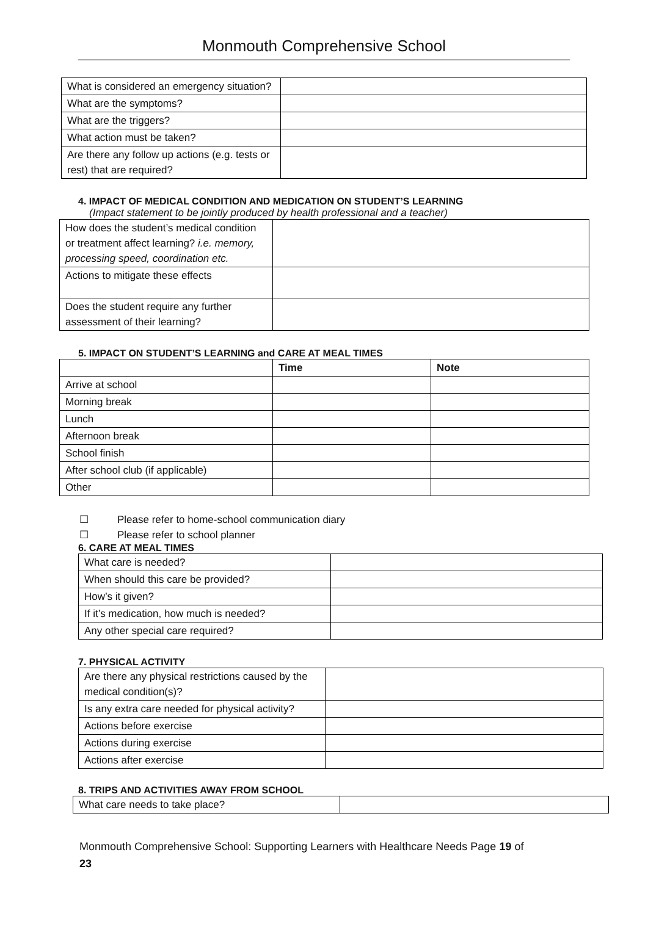Monmouth Comprehensive School
| What is considered an emergency situation? | |
| What are the symptoms? | |
| What are the triggers? | |
| What action must be taken? | |
| Are there any follow up actions (e.g. tests or rest) that are required? | |
4. IMPACT OF MEDICAL CONDITION AND MEDICATION ON STUDENT’S LEARNING
(Impact statement to be jointly produced by health professional and a teacher)
| How does the student’s medical condition or treatment affect learning? i.e. memory, processing speed, coordination etc. | |
| Actions to mitigate these effects | |
| Does the student require any further assessment of their learning? | |
5. IMPACT ON STUDENT’S LEARNING and CARE AT MEAL TIMES
| | Time | Note |
| --- | --- | --- |
| Arrive at school | | |
| Morning break | | |
| Lunch | | |
| Afternoon break | | |
| School finish | | |
| After school club (if applicable) | | |
| Other | | |
☐ Please refer to home-school communication diary
☐ Please refer to school planner
6. CARE AT MEAL TIMES
| What care is needed? | |
| When should this care be provided? | |
| How’s it given? | |
| If it’s medication, how much is needed? | |
| Any other special care required? | |
7. PHYSICAL ACTIVITY
| Are there any physical restrictions caused by the medical condition(s)? | |
| Is any extra care needed for physical activity? | |
| Actions before exercise | |
| Actions during exercise | |
| Actions after exercise | |
8. TRIPS AND ACTIVITIES AWAY FROM SCHOOL
| What care needs to take place? | |
Monmouth Comprehensive School: Supporting Learners with Healthcare Needs Page 19 of
23